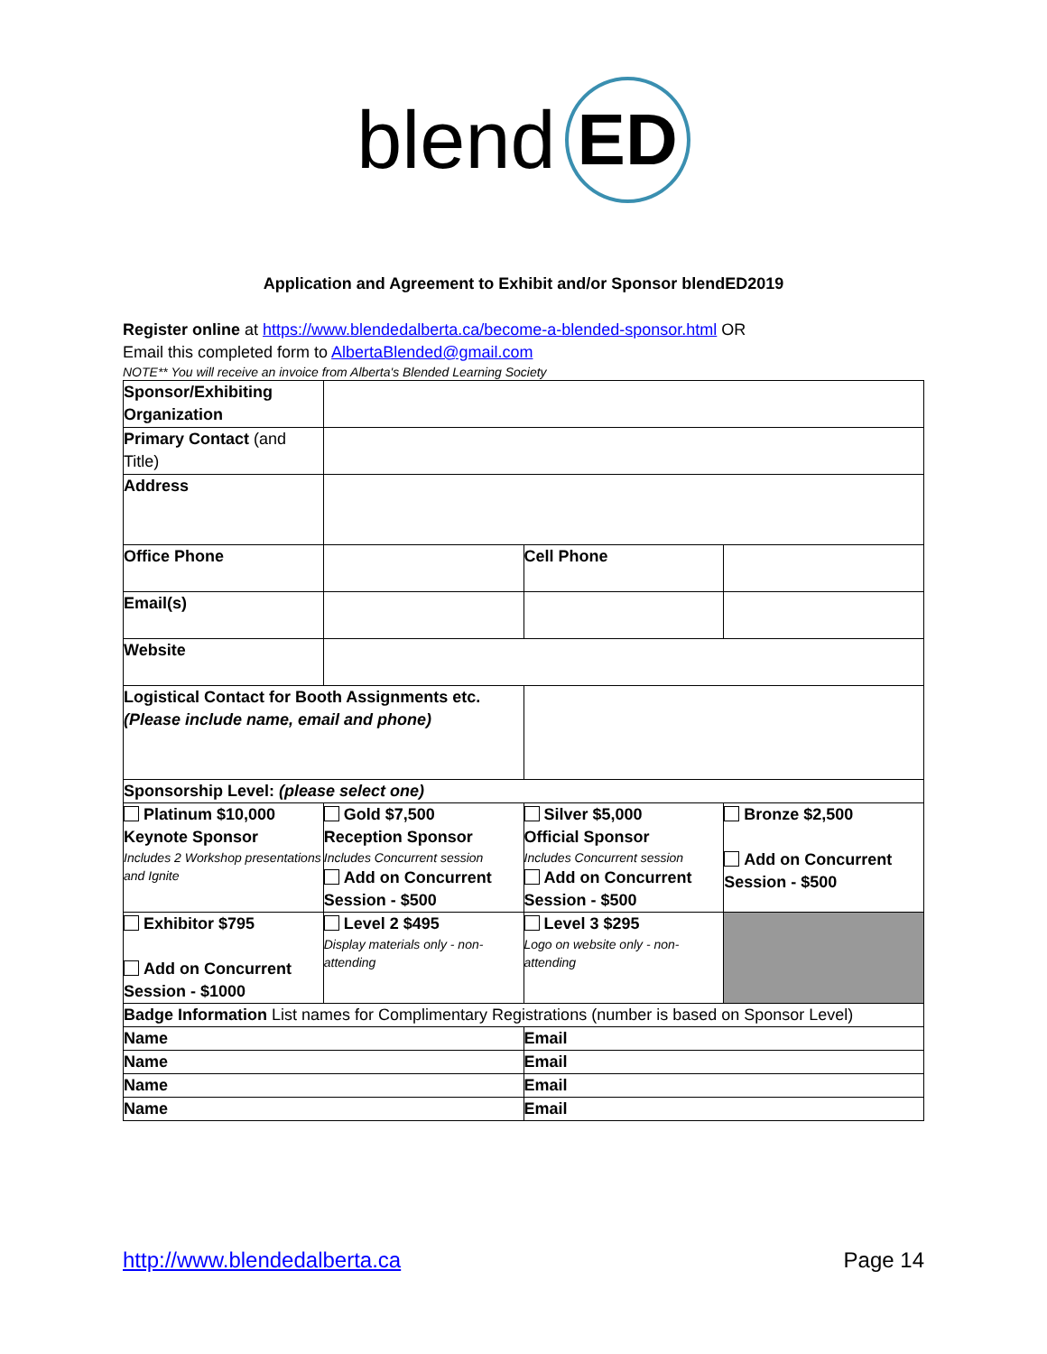blend ED
Application and Agreement to Exhibit and/or Sponsor blendED2019
Register online at https://www.blendedalberta.ca/become-a-blended-sponsor.html OR
Email this completed form to AlbertaBlended@gmail.com
NOTE** You will receive an invoice from Alberta's Blended Learning Society
| Sponsor/Exhibiting Organization | | | |
| Primary Contact (and Title) | | | |
| Address | | | |
| Office Phone | | Cell Phone | |
| Email(s) | | | |
| Website | | | |
| Logistical Contact for Booth Assignments etc. (Please include name, email and phone) | | | |
| Sponsorship Level: (please select one) | | | |
| Platinum $10,000 Keynote Sponsor Includes 2 Workshop presentations and Ignite | Gold $7,500 Reception Sponsor Includes Concurrent session Add on Concurrent Session - $500 | Silver $5,000 Official Sponsor Includes Concurrent session Add on Concurrent Session - $500 | Bronze $2,500 Add on Concurrent Session - $500 |
| Exhibitor $795 Add on Concurrent Session - $1000 | Level 2 $495 Display materials only - non-attending | Level 3 $295 Logo on website only - non-attending | |
| Badge Information List names for Complimentary Registrations (number is based on Sponsor Level) | | | |
| Name | | Email | |
| Name | | Email | |
| Name | | Email | |
| Name | | Email | |
http://www.blendedalberta.ca Page 14